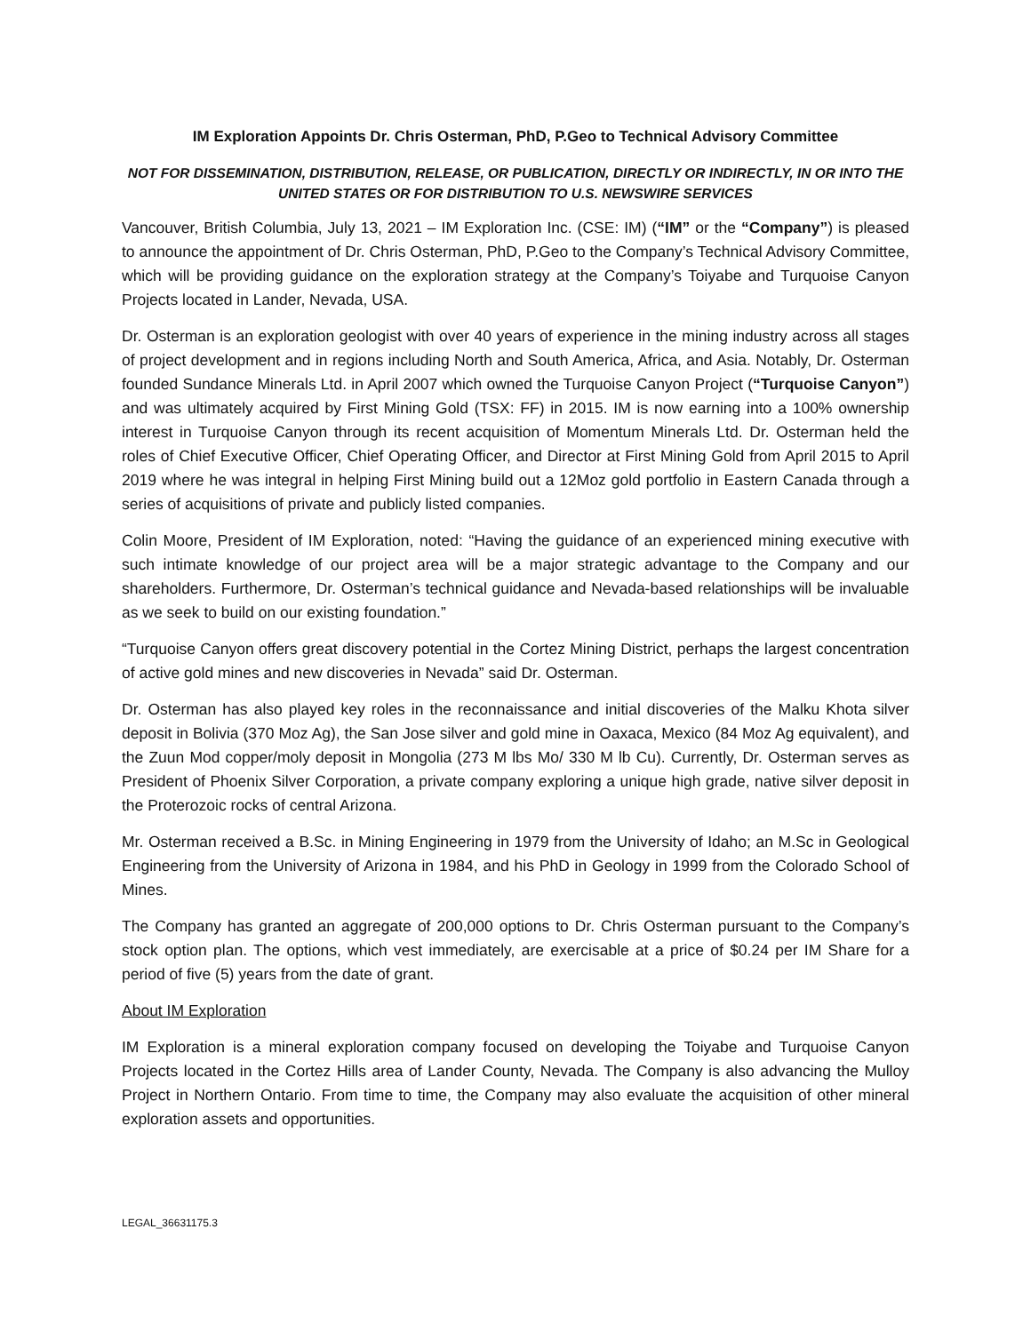IM Exploration Appoints Dr. Chris Osterman, PhD, P.Geo to Technical Advisory Committee
NOT FOR DISSEMINATION, DISTRIBUTION, RELEASE, OR PUBLICATION, DIRECTLY OR INDIRECTLY, IN OR INTO THE UNITED STATES OR FOR DISTRIBUTION TO U.S. NEWSWIRE SERVICES
Vancouver, British Columbia, July 13, 2021 – IM Exploration Inc. (CSE: IM) (“IM” or the “Company”) is pleased to announce the appointment of Dr. Chris Osterman, PhD, P.Geo to the Company’s Technical Advisory Committee, which will be providing guidance on the exploration strategy at the Company’s Toiyabe and Turquoise Canyon Projects located in Lander, Nevada, USA.
Dr. Osterman is an exploration geologist with over 40 years of experience in the mining industry across all stages of project development and in regions including North and South America, Africa, and Asia. Notably, Dr. Osterman founded Sundance Minerals Ltd. in April 2007 which owned the Turquoise Canyon Project (“Turquoise Canyon”) and was ultimately acquired by First Mining Gold (TSX: FF) in 2015. IM is now earning into a 100% ownership interest in Turquoise Canyon through its recent acquisition of Momentum Minerals Ltd. Dr. Osterman held the roles of Chief Executive Officer, Chief Operating Officer, and Director at First Mining Gold from April 2015 to April 2019 where he was integral in helping First Mining build out a 12Moz gold portfolio in Eastern Canada through a series of acquisitions of private and publicly listed companies.
Colin Moore, President of IM Exploration, noted: “Having the guidance of an experienced mining executive with such intimate knowledge of our project area will be a major strategic advantage to the Company and our shareholders. Furthermore, Dr. Osterman’s technical guidance and Nevada-based relationships will be invaluable as we seek to build on our existing foundation.”
“Turquoise Canyon offers great discovery potential in the Cortez Mining District, perhaps the largest concentration of active gold mines and new discoveries in Nevada” said Dr. Osterman.
Dr. Osterman has also played key roles in the reconnaissance and initial discoveries of the Malku Khota silver deposit in Bolivia (370 Moz Ag), the San Jose silver and gold mine in Oaxaca, Mexico (84 Moz Ag equivalent), and the Zuun Mod copper/moly deposit in Mongolia (273 M lbs Mo/ 330 M lb Cu). Currently, Dr. Osterman serves as President of Phoenix Silver Corporation, a private company exploring a unique high grade, native silver deposit in the Proterozoic rocks of central Arizona.
Mr. Osterman received a B.Sc. in Mining Engineering in 1979 from the University of Idaho; an M.Sc in Geological Engineering from the University of Arizona in 1984, and his PhD in Geology in 1999 from the Colorado School of Mines.
The Company has granted an aggregate of 200,000 options to Dr. Chris Osterman pursuant to the Company’s stock option plan. The options, which vest immediately, are exercisable at a price of $0.24 per IM Share for a period of five (5) years from the date of grant.
About IM Exploration
IM Exploration is a mineral exploration company focused on developing the Toiyabe and Turquoise Canyon Projects located in the Cortez Hills area of Lander County, Nevada. The Company is also advancing the Mulloy Project in Northern Ontario. From time to time, the Company may also evaluate the acquisition of other mineral exploration assets and opportunities.
LEGAL_36631175.3